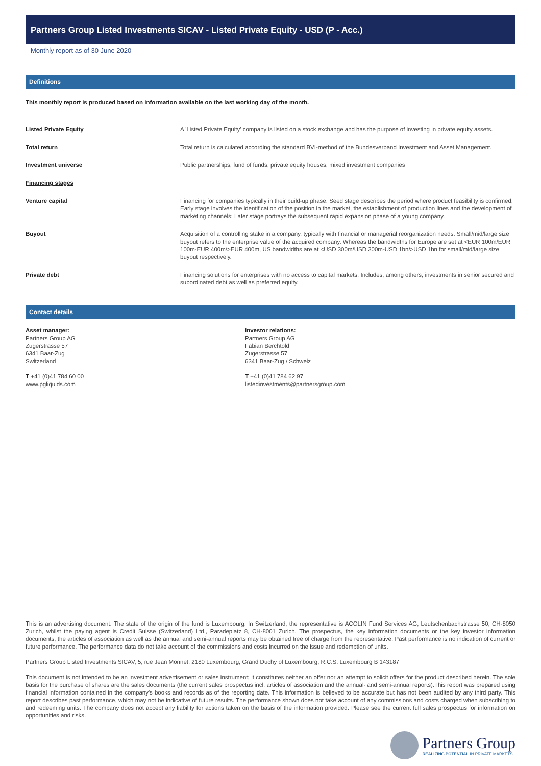Partners Group Listed Investments SICAV - Listed Private Equity - USD (P - Acc.)
Monthly report as of 30 June 2020
Definitions
This monthly report is produced based on information available on the last working day of the month.
| Listed Private Equity | A 'Listed Private Equity' company is listed on a stock exchange and has the purpose of investing in private equity assets. |
| Total return | Total return is calculated according the standard BVI-method of the Bundesverband Investment and Asset Management. |
| Investment universe | Public partnerships, fund of funds, private equity houses, mixed investment companies |
| Financing stages | |
| Venture capital | Financing for companies typically in their build-up phase. Seed stage describes the period where product feasibility is confirmed; Early stage involves the identification of the position in the market, the establishment of production lines and the development of marketing channels; Later stage portrays the subsequent rapid expansion phase of a young company. |
| Buyout | Acquisition of a controlling stake in a company, typically with financial or managerial reorganization needs. Small/mid/large size buyout refers to the enterprise value of the acquired company. Whereas the bandwidths for Europe are set at <EUR 100m/EUR 100m-EUR 400m/>EUR 400m, US bandwidths are at <USD 300m/USD 300m-USD 1bn/>USD 1bn for small/mid/large size buyout respectively. |
| Private debt | Financing solutions for enterprises with no access to capital markets. Includes, among others, investments in senior secured and subordinated debt as well as preferred equity. |
Contact details
Asset manager:
Partners Group AG
Zugerstrasse 57
6341 Baar-Zug
Switzerland
T +41 (0)41 784 60 00
www.pgliquids.com
Investor relations:
Partners Group AG
Fabian Berchtold
Zugerstrasse 57
6341 Baar-Zug / Schweiz
T +41 (0)41 784 62 97
listedinvestments@partnersgroup.com
This is an advertising document. The state of the origin of the fund is Luxembourg. In Switzerland, the representative is ACOLIN Fund Services AG, Leutschenbachstrasse 50, CH-8050 Zurich, whilst the paying agent is Credit Suisse (Switzerland) Ltd., Paradeplatz 8, CH-8001 Zurich. The prospectus, the key information documents or the key investor information documents, the articles of association as well as the annual and semi-annual reports may be obtained free of charge from the representative. Past performance is no indication of current or future performance. The performance data do not take account of the commissions and costs incurred on the issue and redemption of units.
Partners Group Listed Investments SICAV, 5, rue Jean Monnet, 2180 Luxembourg, Grand Duchy of Luxembourg, R.C.S. Luxembourg B 143187
This document is not intended to be an investment advertisement or sales instrument; it constitutes neither an offer nor an attempt to solicit offers for the product described herein. The sole basis for the purchase of shares are the sales documents (the current sales prospectus incl. articles of association and the annual- and semi-annual reports).This report was prepared using financial information contained in the company's books and records as of the reporting date. This information is believed to be accurate but has not been audited by any third party. This report describes past performance, which may not be indicative of future results. The performance shown does not take account of any commissions and costs charged when subscribing to and redeeming units. The company does not accept any liability for actions taken on the basis of the information provided. Please see the current full sales prospectus for information on opportunities and risks.
Partners Group
REALIZING POTENTIAL IN PRIVATE MARKETS